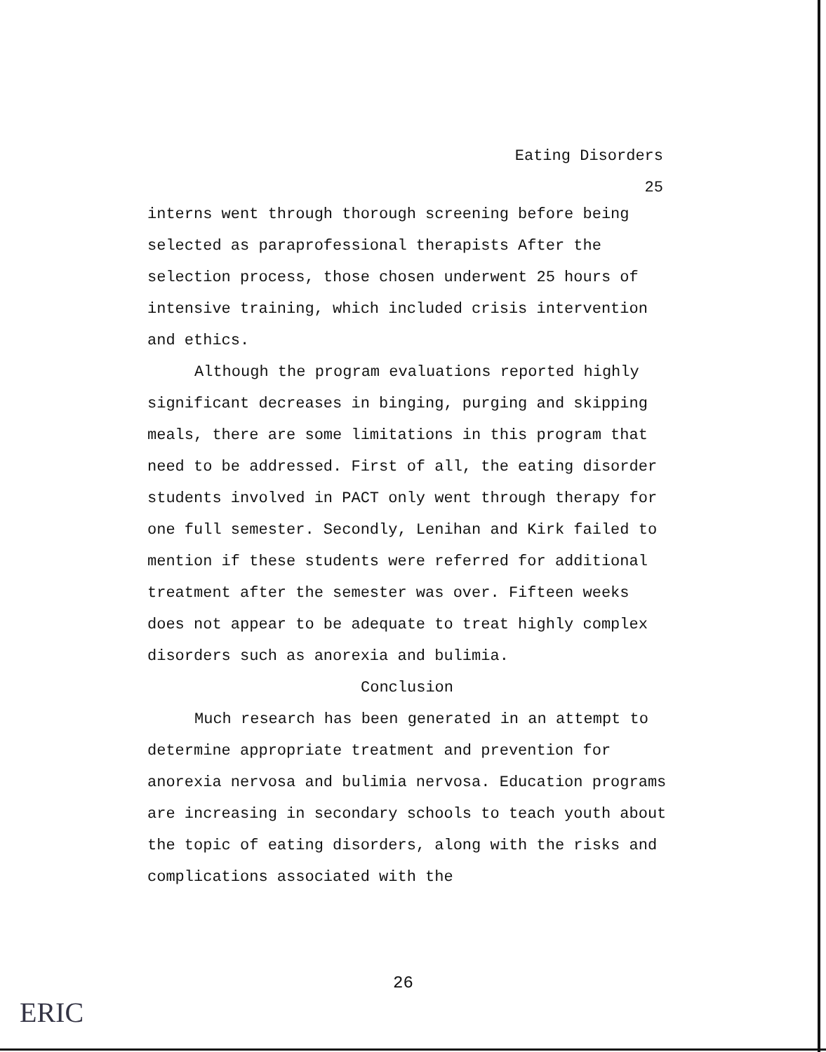Eating Disorders
25
interns went through thorough screening before being selected as paraprofessional therapists After the selection process, those chosen underwent 25 hours of intensive training, which included crisis intervention and ethics.
Although the program evaluations reported highly significant decreases in binging, purging and skipping meals, there are some limitations in this program that need to be addressed. First of all, the eating disorder students involved in PACT only went through therapy for one full semester. Secondly, Lenihan and Kirk failed to mention if these students were referred for additional treatment after the semester was over. Fifteen weeks does not appear to be adequate to treat highly complex disorders such as anorexia and bulimia.
Conclusion
Much research has been generated in an attempt to determine appropriate treatment and prevention for anorexia nervosa and bulimia nervosa. Education programs are increasing in secondary schools to teach youth about the topic of eating disorders, along with the risks and complications associated with the
26
ERIC